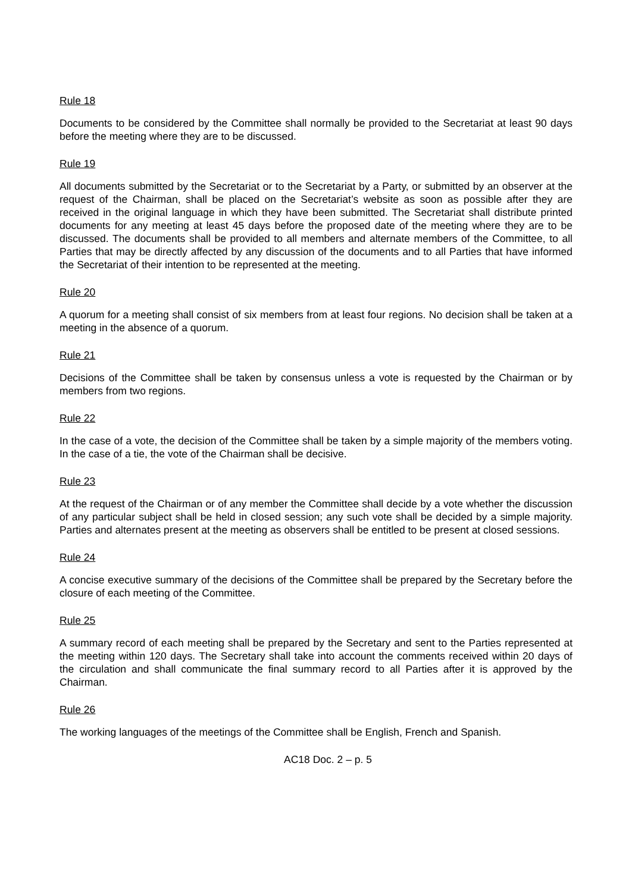Rule 18
Documents to be considered by the Committee shall normally be provided to the Secretariat at least 90 days before the meeting where they are to be discussed.
Rule 19
All documents submitted by the Secretariat or to the Secretariat by a Party, or submitted by an observer at the request of the Chairman, shall be placed on the Secretariat’s website as soon as possible after they are received in the original language in which they have been submitted. The Secretariat shall distribute printed documents for any meeting at least 45 days before the proposed date of the meeting where they are to be discussed. The documents shall be provided to all members and alternate members of the Committee, to all Parties that may be directly affected by any discussion of the documents and to all Parties that have informed the Secretariat of their intention to be represented at the meeting.
Rule 20
A quorum for a meeting shall consist of six members from at least four regions. No decision shall be taken at a meeting in the absence of a quorum.
Rule 21
Decisions of the Committee shall be taken by consensus unless a vote is requested by the Chairman or by members from two regions.
Rule 22
In the case of a vote, the decision of the Committee shall be taken by a simple majority of the members voting. In the case of a tie, the vote of the Chairman shall be decisive.
Rule 23
At the request of the Chairman or of any member the Committee shall decide by a vote whether the discussion of any particular subject shall be held in closed session; any such vote shall be decided by a simple majority. Parties and alternates present at the meeting as observers shall be entitled to be present at closed sessions.
Rule 24
A concise executive summary of the decisions of the Committee shall be prepared by the Secretary before the closure of each meeting of the Committee.
Rule 25
A summary record of each meeting shall be prepared by the Secretary and sent to the Parties represented at the meeting within 120 days. The Secretary shall take into account the comments received within 20 days of the circulation and shall communicate the final summary record to all Parties after it is approved by the Chairman.
Rule 26
The working languages of the meetings of the Committee shall be English, French and Spanish.
AC18 Doc. 2 – p. 5